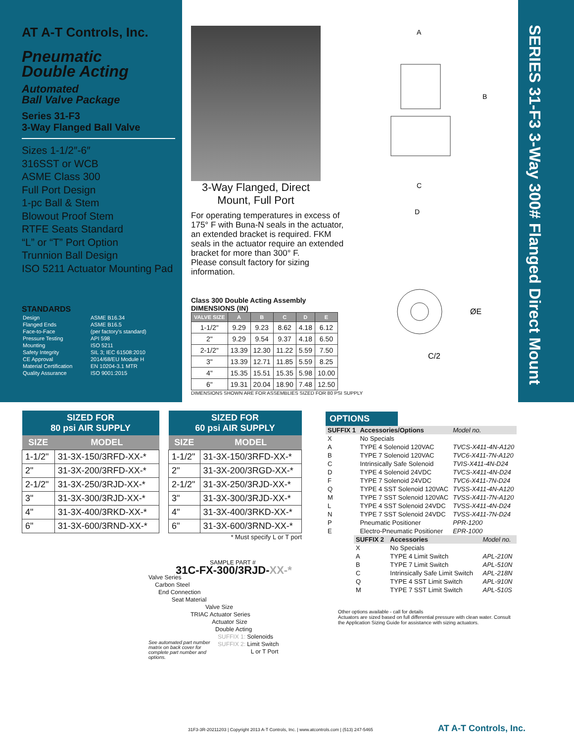AT A-T Controls, Inc.
Pneumatic
Double Acting
Automated
Ball Valve Package
Series 31-F3
3-Way Flanged Ball Valve
Sizes 1-1/2″-6″
316SST or WCB
ASME Class 300
Full Port Design
1-pc Ball & Stem
Blowout Proof Stem
RTFE Seats Standard
“L” or “T” Port Option
Trunnion Ball Design
ISO 5211 Actuator Mounting Pad
STANDARDS
| Design | ASME B16.34 |
| Flanged Ends | ASME B16.5 |
| Face-to-Face | (per factory's standard) |
| Pressure Testing | API 598 |
| Mounting | ISO 5211 |
| Safety Integrity | SIL 3; IEC 61508:2010 |
| CE Approval | 2014/68/EU Module H |
| Material Certification | EN 10204-3.1 MTR |
| Quality Assurance | ISO 9001:2015 |
3-Way Flanged, Direct Mount, Full Port
For operating temperatures in excess of 175° F with Buna-N seals in the actuator, an extended bracket is required. FKM seals in the actuator require an extended bracket for more than 300° F.
Please consult factory for sizing information.
Class 300 Double Acting Assembly
DIMENSIONS (IN)
| VALVE SIZE | A | B | C | D | E |
| --- | --- | --- | --- | --- | --- |
| 1-1/2" | 9.29 | 9.23 | 8.62 | 4.18 | 6.12 |
| 2" | 9.29 | 9.54 | 9.37 | 4.18 | 6.50 |
| 2-1/2" | 13.39 | 12.30 | 11.22 | 5.59 | 7.50 |
| 3" | 13.39 | 12.71 | 11.85 | 5.59 | 8.25 |
| 4" | 15.35 | 15.51 | 15.35 | 5.98 | 10.00 |
| 6" | 19.31 | 20.04 | 18.90 | 7.48 | 12.50 |
DIMENSIONS SHOWN ARE FOR ASSEMBLIES SIZED FOR 80 PSI SUPPLY
A
B
C
D
ØE
C/2
SERIES 31-F3 3-Way 300# Flanged Direct Mount
| SIZED FOR 80 psi AIR SUPPLY | |
| --- | --- |
| SIZE | MODEL |
| 1-1/2" | 31-3X-150/3RFD-XX-* |
| 2" | 31-3X-200/3RFD-XX-* |
| 2-1/2" | 31-3X-250/3RJD-XX-* |
| 3" | 31-3X-300/3RJD-XX-* |
| 4" | 31-3X-400/3RKD-XX-* |
| 6" | 31-3X-600/3RND-XX-* |
| SIZED FOR 60 psi AIR SUPPLY | |
| --- | --- |
| SIZE | MODEL |
| 1-1/2" | 31-3X-150/3RFD-XX-* |
| 2" | 31-3X-200/3RGD-XX-* |
| 2-1/2" | 31-3X-250/3RJD-XX-* |
| 3" | 31-3X-300/3RJD-XX-* |
| 4" | 31-3X-400/3RKD-XX-* |
| 6" | 31-3X-600/3RND-XX-* |
* Must specify L or T port
OPTIONS
| SUFFIX 1 | Accessories/Options | Model no. |
| X | No Specials | |
| A | TYPE 4 Solenoid 120VAC | TVCS-X411-4N-A120 |
| B | TYPE 7 Solenoid 120VAC | TVC6-X411-7N-A120 |
| C | Intrinsically Safe Solenoid | TVIS-X411-4N-D24 |
| D | TYPE 4 Solenoid 24VDC | TVCS-X411-4N-D24 |
| F | TYPE 7 Solenoid 24VDC | TVC6-X411-7N-D24 |
| Q | TYPE 4 SST Solenoid 120VAC | TVSS-X411-4N-A120 |
| M | TYPE 7 SST Solenoid 120VAC | TVSS-X411-7N-A120 |
| L | TYPE 4 SST Solenoid 24VDC | TVSS-X411-4N-D24 |
| N | TYPE 7 SST Solenoid 24VDC | TVSS-X411-7N-D24 |
| P | Pneumatic Positioner | PPR-1200 |
| E | Electro-Pneumatic Positioner | EPR-1000 |
| SUFFIX 2 | Accessories | Model no. |
| X | No Specials | |
| A | TYPE 4 Limit Switch | APL-210N |
| B | TYPE 7 Limit Switch | APL-510N |
| C | Intrinsically Safe Limit Switch | APL-218N |
| Q | TYPE 4 SST Limit Switch | APL-910N |
| M | TYPE 7 SST Limit Switch | APL-510S |
Other options available - call for details
Actuators are sized based on full differential pressure with clean water. Consult the Application Sizing Guide for assistance with sizing actuators.
SAMPLE PART #
31C-FX-300/3RJD-XX-*
Valve Series
Carbon Steel
End Connection
Seat Material
Valve Size
TRIAC Actuator Series
Actuator Size
Double Acting
See automated part number matrix on back cover for complete part number and options.
SUFFIX 1: Solenoids
SUFFIX 2: Limit Switch
L or T Port
31F3-3R-20211203 | Copyright 2013 A-T Controls, Inc. | www.atcontrols.com | (513) 247-5465
AT A-T Controls, Inc.